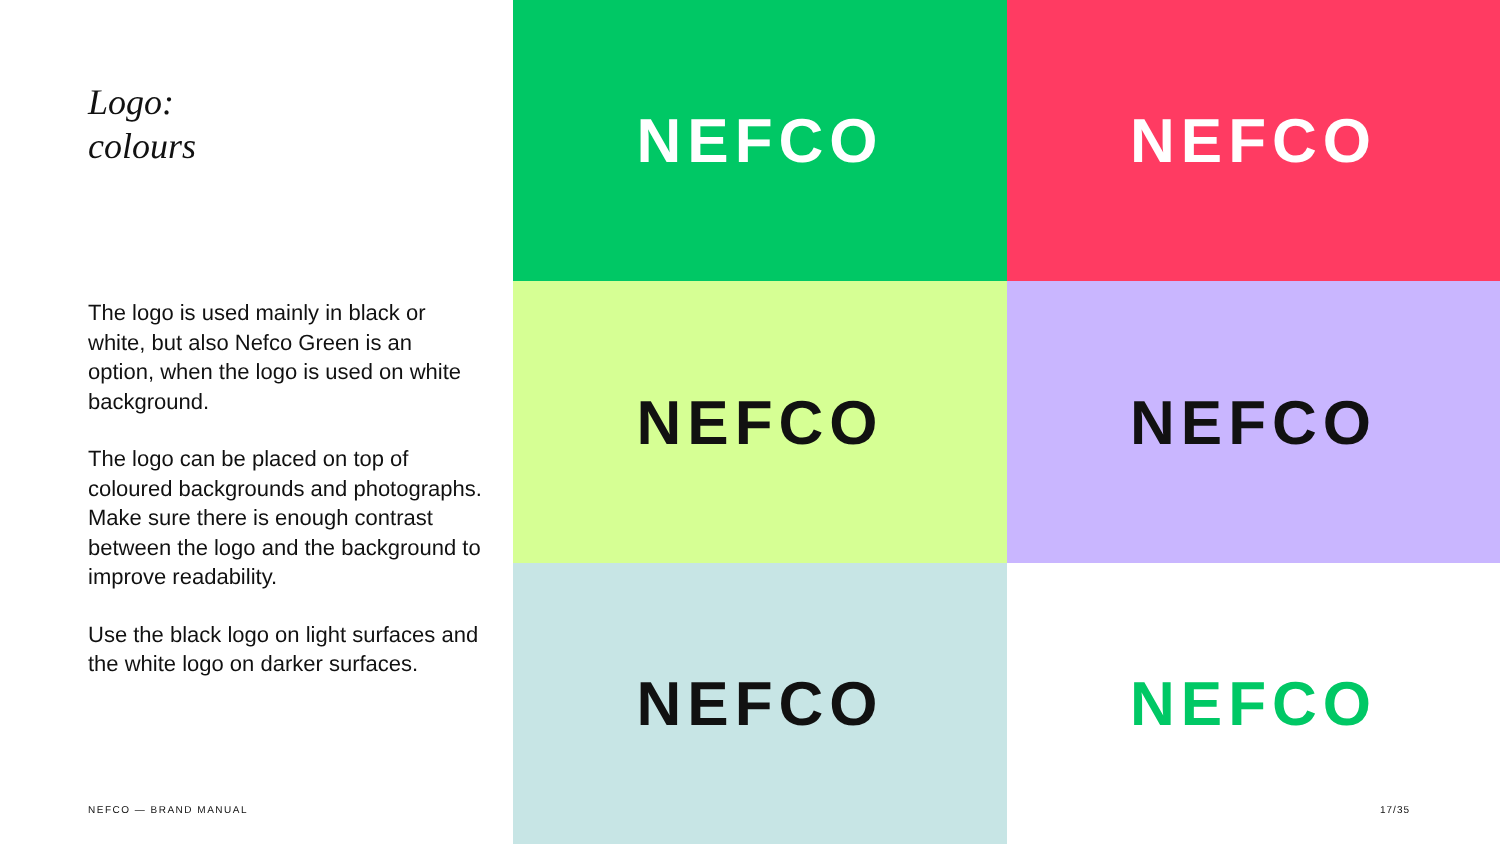Logo:
colours
The logo is used mainly in black or white, but also Nefco Green is an option, when the logo is used on white background.
The logo can be placed on top of coloured backgrounds and photographs. Make sure there is enough contrast between the logo and the background to improve readability.
Use the black logo on light surfaces and the white logo on darker surfaces.
NEFCO — BRAND MANUAL
NEFCO
NEFCO
NEFCO
NEFCO
NEFCO
NEFCO
17/35